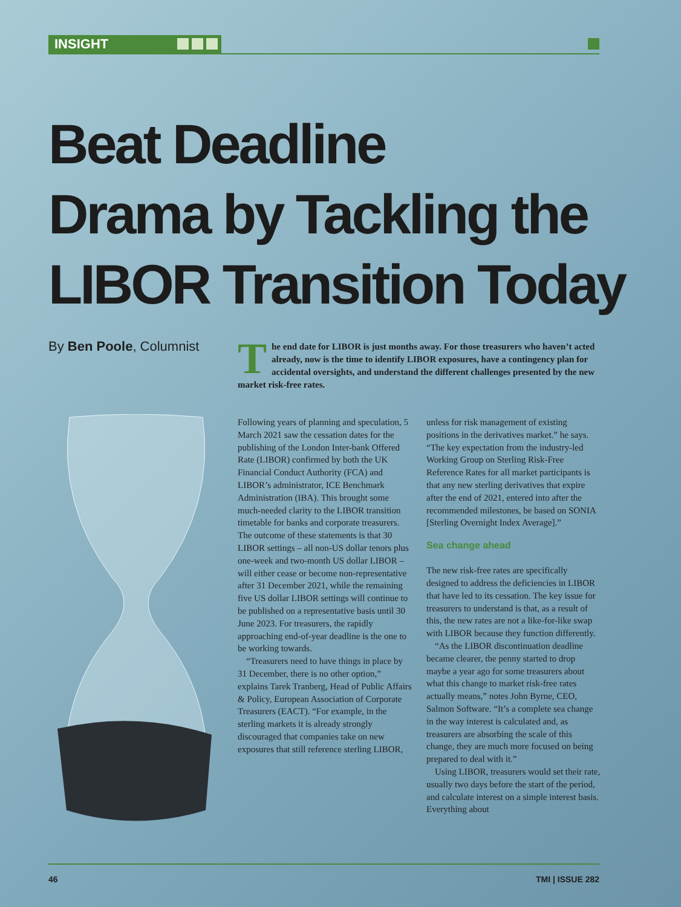INSIGHT
Beat Deadline
Drama by Tackling the
LIBOR Transition Today
By Ben Poole, Columnist
The end date for LIBOR is just months away. For those treasurers who haven’t acted already, now is the time to identify LIBOR exposures, have a contingency plan for accidental oversights, and understand the different challenges presented by the new market risk-free rates.
Following years of planning and speculation, 5 March 2021 saw the cessation dates for the publishing of the London Inter-bank Offered Rate (LIBOR) confirmed by both the UK Financial Conduct Authority (FCA) and LIBOR’s administrator, ICE Benchmark Administration (IBA). This brought some much-needed clarity to the LIBOR transition timetable for banks and corporate treasurers. The outcome of these statements is that 30 LIBOR settings – all non-US dollar tenors plus one-week and two-month US dollar LIBOR – will either cease or become non-representative after 31 December 2021, while the remaining five US dollar LIBOR settings will continue to be published on a representative basis until 30 June 2023. For treasurers, the rapidly approaching end-of-year deadline is the one to be working towards.
“Treasurers need to have things in place by 31 December, there is no other option,” explains Tarek Tranberg, Head of Public Affairs & Policy, European Association of Corporate Treasurers (EACT). “For example, in the sterling markets it is already strongly discouraged that companies take on new exposures that still reference sterling LIBOR,
unless for risk management of existing positions in the derivatives market.” he says. “The key expectation from the industry-led Working Group on Sterling Risk-Free Reference Rates for all market participants is that any new sterling derivatives that expire after the end of 2021, entered into after the recommended milestones, be based on SONIA [Sterling Overnight Index Average].”
Sea change ahead
The new risk-free rates are specifically designed to address the deficiencies in LIBOR that have led to its cessation. The key issue for treasurers to understand is that, as a result of this, the new rates are not a like-for-like swap with LIBOR because they function differently.
“As the LIBOR discontinuation deadline became clearer, the penny started to drop maybe a year ago for some treasurers about what this change to market risk-free rates actually means,” notes John Byrne, CEO, Salmon Software. “It’s a complete sea change in the way interest is calculated and, as treasurers are absorbing the scale of this change, they are much more focused on being prepared to deal with it.”
Using LIBOR, treasurers would set their rate, usually two days before the start of the period, and calculate interest on a simple interest basis. Everything about
46 TMI | ISSUE 282